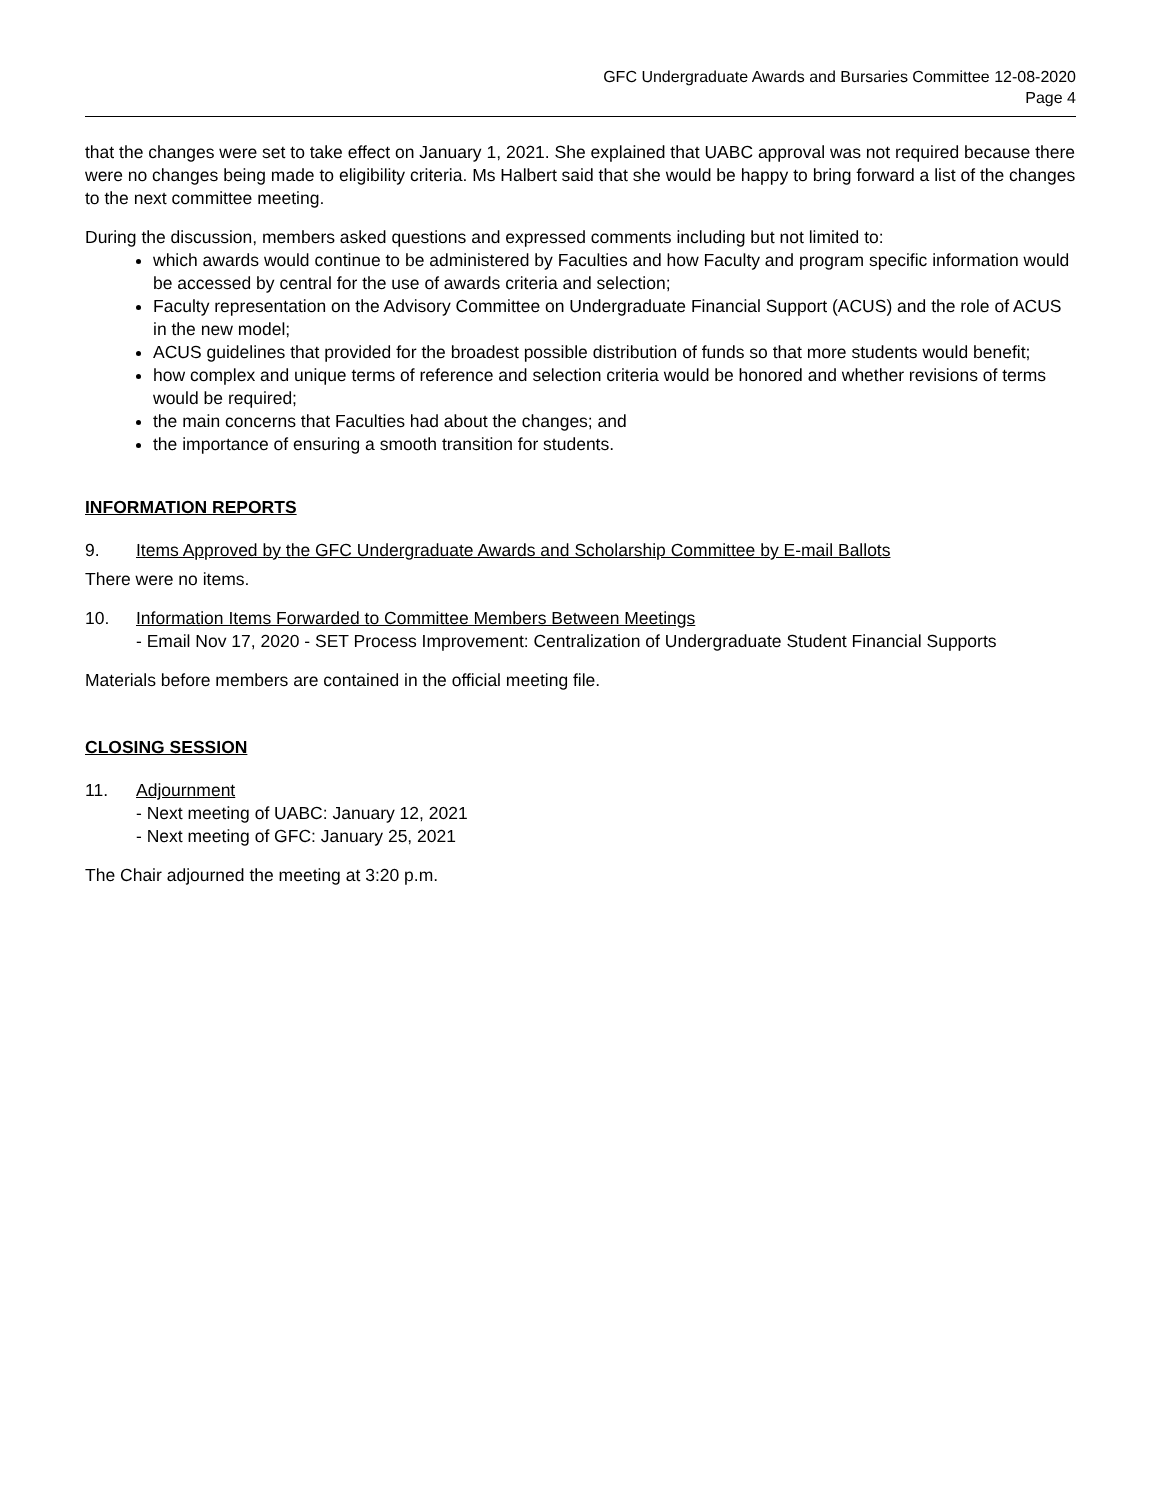GFC Undergraduate Awards and Bursaries Committee 12-08-2020
Page 4
that the changes were set to take effect on January 1, 2021. She explained that UABC approval was not required because there were no changes being made to eligibility criteria. Ms Halbert said that she would be happy to bring forward a list of the changes to the next committee meeting.
During the discussion, members asked questions and expressed comments including but not limited to:
which awards would continue to be administered by Faculties and how Faculty and program specific information would be accessed by central for the use of awards criteria and selection;
Faculty representation on the Advisory Committee on Undergraduate Financial Support (ACUS) and the role of ACUS in the new model;
ACUS guidelines that provided for the broadest possible distribution of funds so that more students would benefit;
how complex and unique terms of reference and selection criteria would be honored and whether revisions of terms would be required;
the main concerns that Faculties had about the changes; and
the importance of ensuring a smooth transition for students.
INFORMATION REPORTS
9. Items Approved by the GFC Undergraduate Awards and Scholarship Committee by E-mail Ballots
There were no items.
10. Information Items Forwarded to Committee Members Between Meetings
- Email Nov 17, 2020 - SET Process Improvement: Centralization of Undergraduate Student Financial Supports
Materials before members are contained in the official meeting file.
CLOSING SESSION
11. Adjournment
- Next meeting of UABC: January 12, 2021
- Next meeting of GFC: January 25, 2021
The Chair adjourned the meeting at 3:20 p.m.